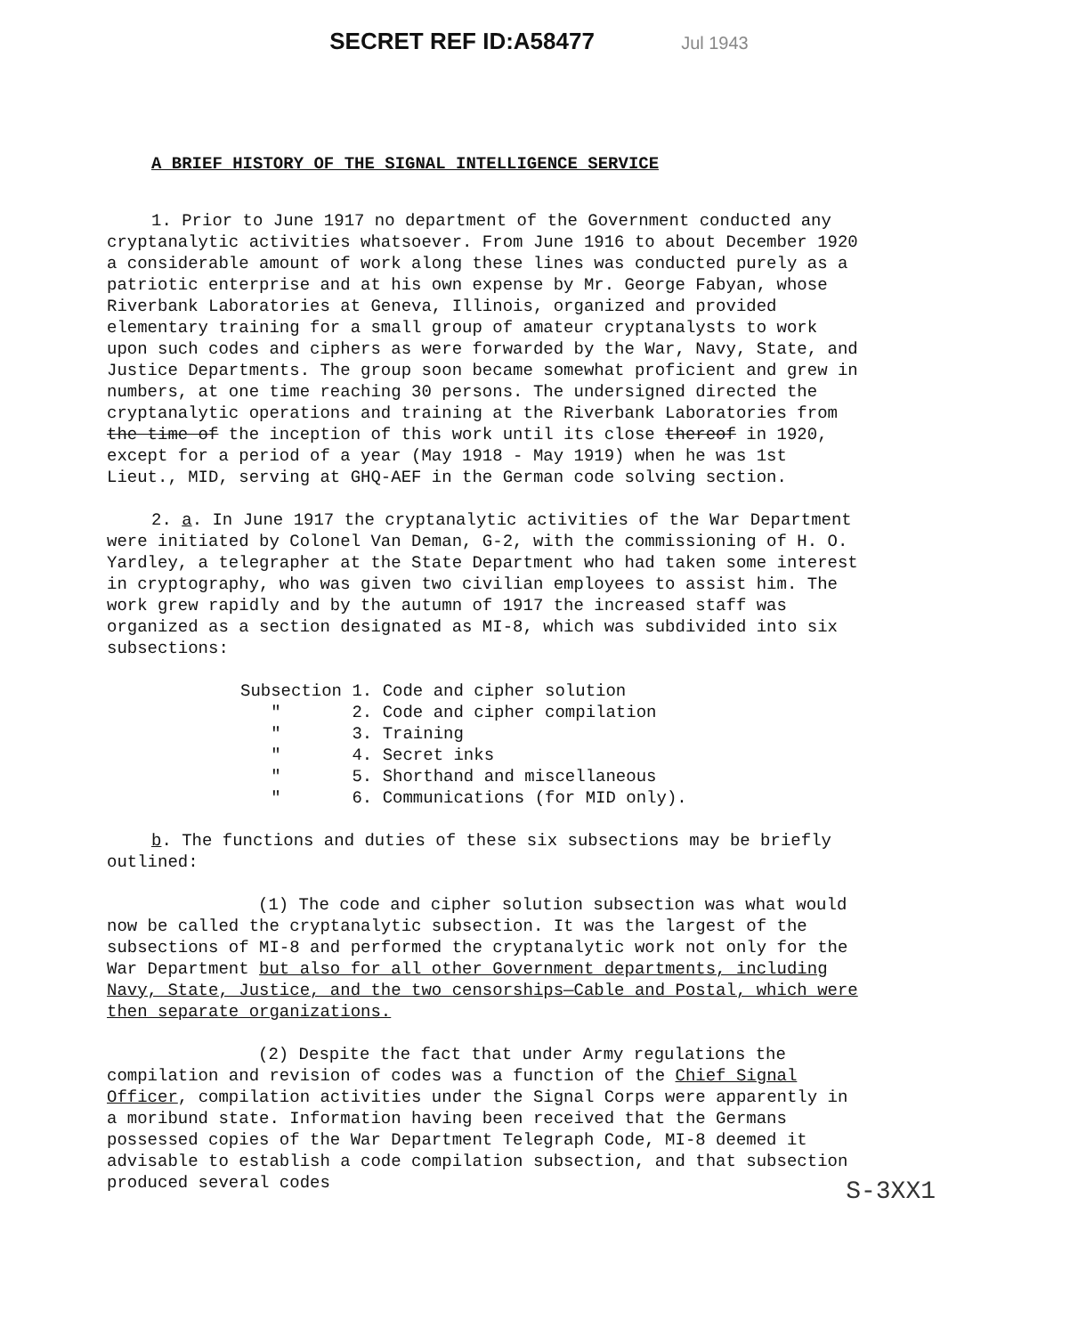SECRET REF ID:A58477 Jul 1943
A BRIEF HISTORY OF THE SIGNAL INTELLIGENCE SERVICE
1. Prior to June 1917 no department of the Government conducted any cryptanalytic activities whatsoever. From June 1916 to about December 1920 a considerable amount of work along these lines was conducted purely as a patriotic enterprise and at his own expense by Mr. George Fabyan, whose Riverbank Laboratories at Geneva, Illinois, organized and provided elementary training for a small group of amateur cryptanalysts to work upon such codes and ciphers as were forwarded by the War, Navy, State, and Justice Departments. The group soon became somewhat proficient and grew in numbers, at one time reaching 30 persons. The undersigned directed the cryptanalytic operations and training at the Riverbank Laboratories from the time of the inception of this work until its close thereof in 1920, except for a period of a year (May 1918 - May 1919) when he was 1st Lieut., MID, serving at GHQ-AEF in the German code solving section.
2. a. In June 1917 the cryptanalytic activities of the War Department were initiated by Colonel Van Deman, G-2, with the commissioning of H. O. Yardley, a telegrapher at the State Department who had taken some interest in cryptography, who was given two civilian employees to assist him. The work grew rapidly and by the autumn of 1917 the increased staff was organized as a section designated as MI-8, which was subdivided into six subsections:
Subsection 1. Code and cipher solution
" 2. Code and cipher compilation
" 3. Training
" 4. Secret inks
" 5. Shorthand and miscellaneous
" 6. Communications (for MID only).
b. The functions and duties of these six subsections may be briefly outlined:
(1) The code and cipher solution subsection was what would now be called the cryptanalytic subsection. It was the largest of the subsections of MI-8 and performed the cryptanalytic work not only for the War Department but also for all other Government departments, including Navy, State, Justice, and the two censorships—Cable and Postal, which were then separate organizations.
(2) Despite the fact that under Army regulations the compilation and revision of codes was a function of the Chief Signal Officer, compilation activities under the Signal Corps were apparently in a moribund state. Information having been received that the Germans possessed copies of the War Department Telegraph Code, MI-8 deemed it advisable to establish a code compilation subsection, and that subsection produced several codes
S-3XX1